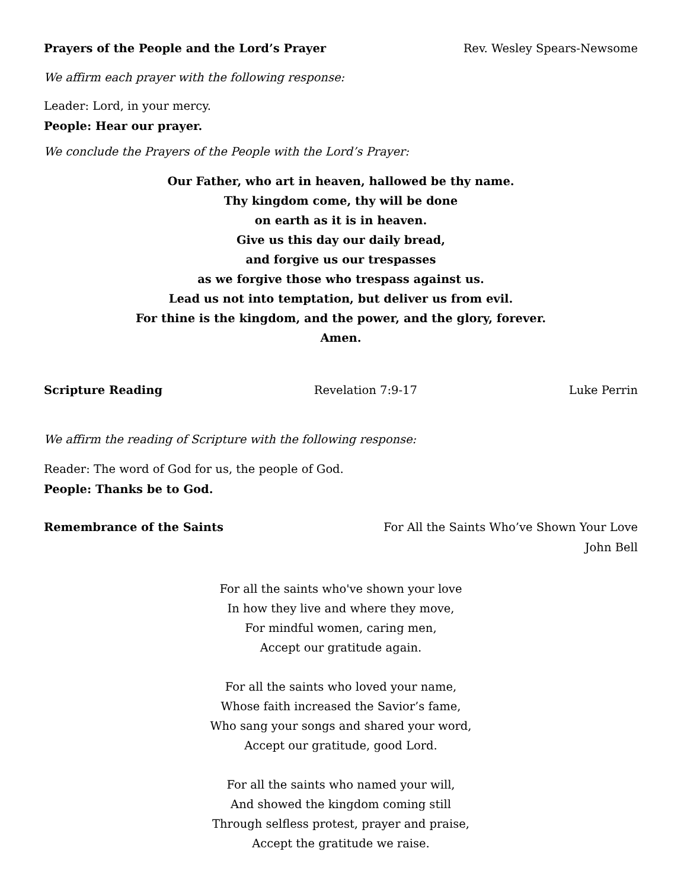Prayers of the People and the Lord’s Prayer Rev. Wesley Spears-Newsome
We affirm each prayer with the following response:
Leader: Lord, in your mercy.
People: Hear our prayer.
We conclude the Prayers of the People with the Lord’s Prayer:
Our Father, who art in heaven, hallowed be thy name.
Thy kingdom come, thy will be done
on earth as it is in heaven.
Give us this day our daily bread,
and forgive us our trespasses
as we forgive those who trespass against us.
Lead us not into temptation, but deliver us from evil.
For thine is the kingdom, and the power, and the glory, forever.
Amen.
Scripture Reading Revelation 7:9-17 Luke Perrin
We affirm the reading of Scripture with the following response:
Reader: The word of God for us, the people of God.
People: Thanks be to God.
Remembrance of the Saints For All the Saints Who’ve Shown Your Love
John Bell
For all the saints who've shown your love
In how they live and where they move,
For mindful women, caring men,
Accept our gratitude again.
For all the saints who loved your name,
Whose faith increased the Savior’s fame,
Who sang your songs and shared your word,
Accept our gratitude, good Lord.
For all the saints who named your will,
And showed the kingdom coming still
Through selfless protest, prayer and praise,
Accept the gratitude we raise.